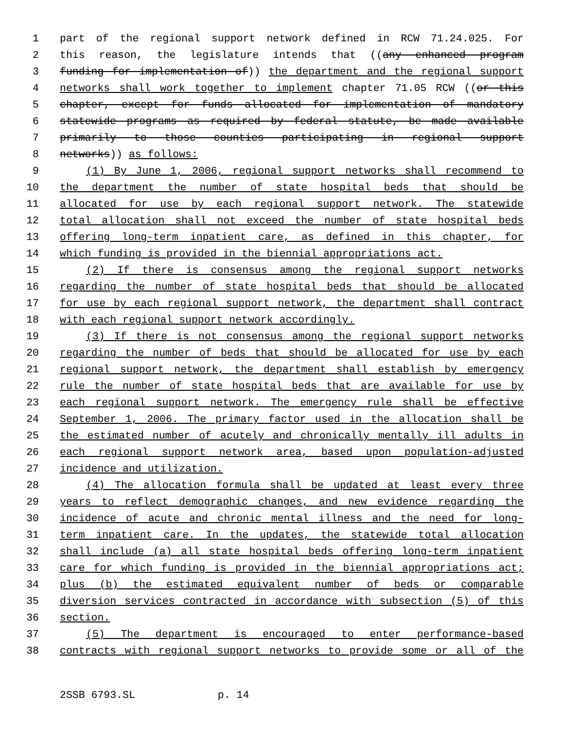1 part of the regional support network defined in RCW 71.24.025. For
2 this reason, the legislature intends that ((any enhanced program
3 funding for implementation of)) the department and the regional support
4 networks shall work together to implement chapter 71.05 RCW ((or this
5 chapter, except for funds allocated for implementation of mandatory
6 statewide programs as required by federal statute, be made available
7 primarily to those counties participating in regional support
8 networks)) as follows:
9 (1) By June 1, 2006, regional support networks shall recommend to
10 the department the number of state hospital beds that should be
11 allocated for use by each regional support network. The statewide
12 total allocation shall not exceed the number of state hospital beds
13 offering long-term inpatient care, as defined in this chapter, for
14 which funding is provided in the biennial appropriations act.
15 (2) If there is consensus among the regional support networks
16 regarding the number of state hospital beds that should be allocated
17 for use by each regional support network, the department shall contract
18 with each regional support network accordingly.
19 (3) If there is not consensus among the regional support networks
20 regarding the number of beds that should be allocated for use by each
21 regional support network, the department shall establish by emergency
22 rule the number of state hospital beds that are available for use by
23 each regional support network. The emergency rule shall be effective
24 September 1, 2006. The primary factor used in the allocation shall be
25 the estimated number of acutely and chronically mentally ill adults in
26 each regional support network area, based upon population-adjusted
27 incidence and utilization.
28 (4) The allocation formula shall be updated at least every three
29 years to reflect demographic changes, and new evidence regarding the
30 incidence of acute and chronic mental illness and the need for long-
31 term inpatient care. In the updates, the statewide total allocation
32 shall include (a) all state hospital beds offering long-term inpatient
33 care for which funding is provided in the biennial appropriations act;
34 plus (b) the estimated equivalent number of beds or comparable
35 diversion services contracted in accordance with subsection (5) of this
36 section.
37 (5) The department is encouraged to enter performance-based
38 contracts with regional support networks to provide some or all of the
2SSB 6793.SL p. 14